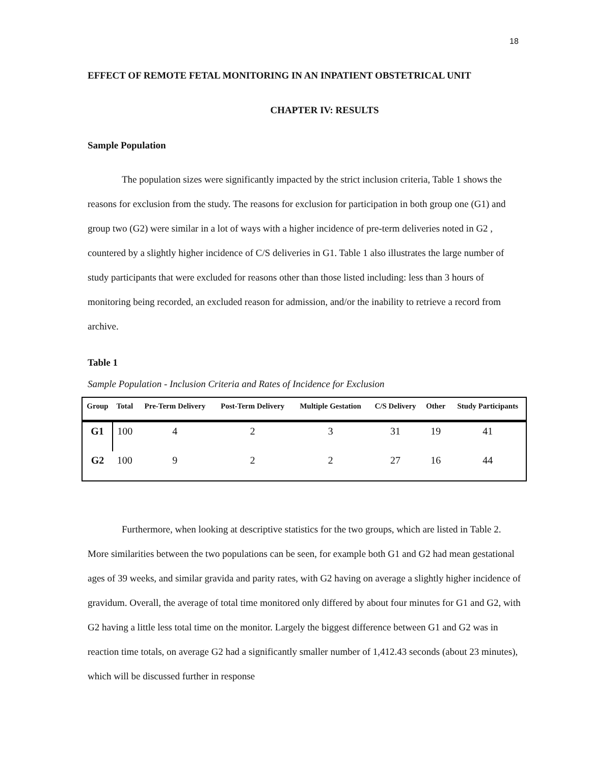18
EFFECT OF REMOTE FETAL MONITORING IN AN INPATIENT OBSTETRICAL UNIT
CHAPTER IV: RESULTS
Sample Population
The population sizes were significantly impacted by the strict inclusion criteria, Table 1 shows the reasons for exclusion from the study. The reasons for exclusion for participation in both group one (G1) and group two (G2) were similar in a lot of ways with a higher incidence of pre-term deliveries noted in G2 , countered by a slightly higher incidence of C/S deliveries in G1. Table 1 also illustrates the large number of study participants that were excluded for reasons other than those listed including: less than 3 hours of monitoring being recorded, an excluded reason for admission, and/or the inability to retrieve a record from archive.
Table 1
Sample Population - Inclusion Criteria and Rates of Incidence for Exclusion
| Group | Total | Pre-Term Delivery | Post-Term Delivery | Multiple Gestation | C/S Delivery | Other | Study Participants |
| --- | --- | --- | --- | --- | --- | --- | --- |
| G1 | 100 | 4 | 2 | 3 | 31 | 19 | 41 |
| G2 | 100 | 9 | 2 | 2 | 27 | 16 | 44 |
Furthermore, when looking at descriptive statistics for the two groups, which are listed in Table 2. More similarities between the two populations can be seen, for example both G1 and G2 had mean gestational ages of 39 weeks, and similar gravida and parity rates, with G2 having on average a slightly higher incidence of gravidum. Overall, the average of total time monitored only differed by about four minutes for G1 and G2, with G2 having a little less total time on the monitor. Largely the biggest difference between G1 and G2 was in reaction time totals, on average G2 had a significantly smaller number of 1,412.43 seconds (about 23 minutes), which will be discussed further in response